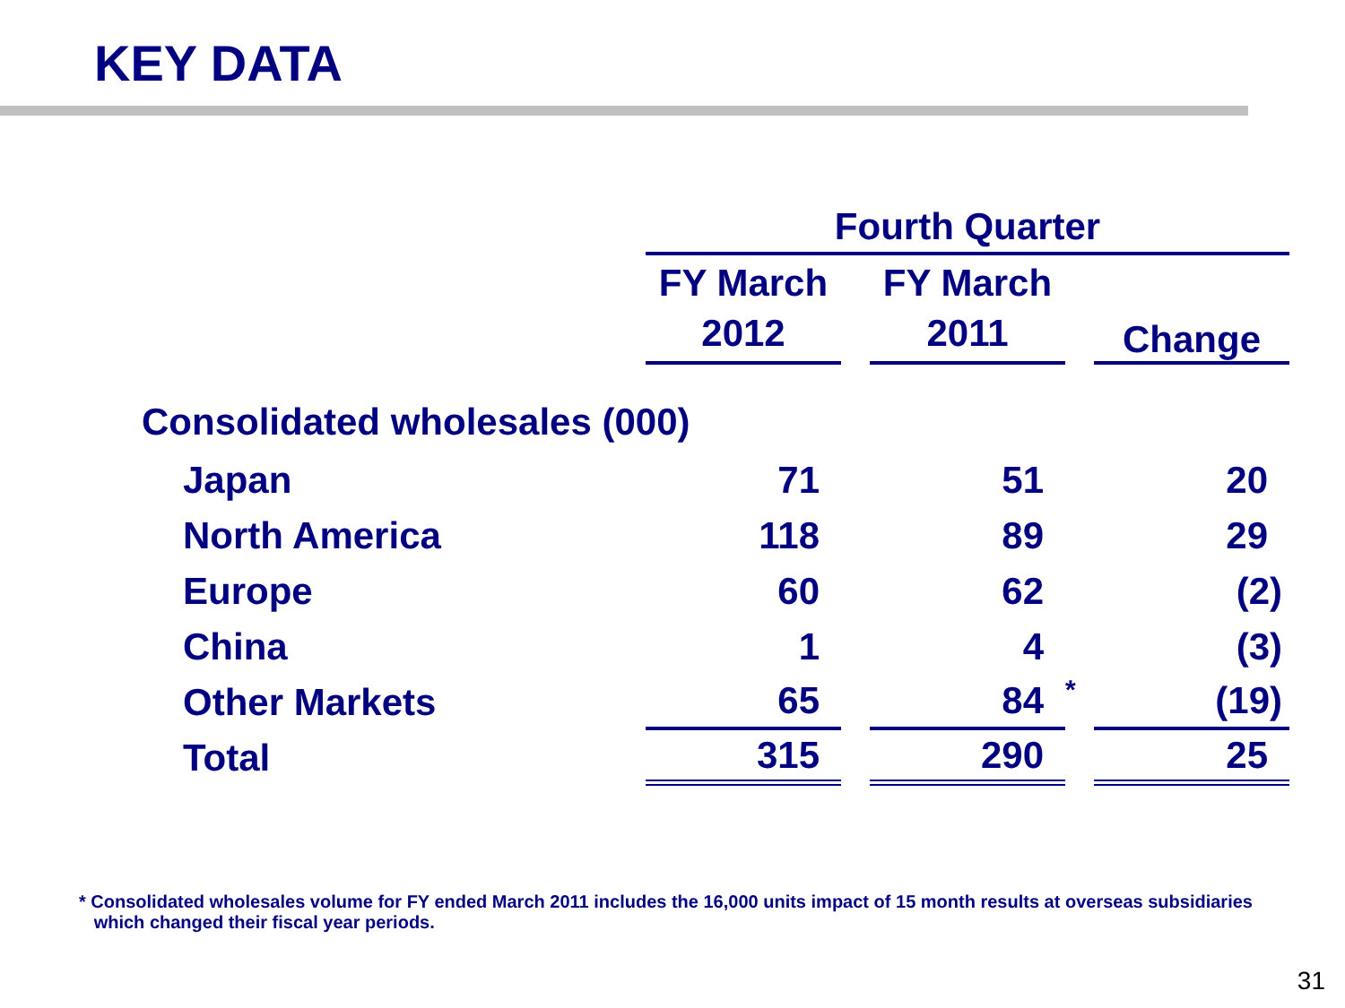KEY DATA
| | Fourth Quarter | | | | |
| | FY March 2012 | | FY March 2011 | | Change |
| Consolidated wholesales (000) | | | | | |
| Japan | 71 | | 51 | | 20 |
| North America | 118 | | 89 | | 29 |
| Europe | 60 | | 62 | | (2) |
| China | 1 | | 4 | | (3) |
| Other Markets | 65 | | 84 | * | (19) |
| Total | 315 | | 290 | | 25 |
* Consolidated wholesales volume for FY ended March 2011 includes the 16,000 units impact of 15 month results at overseas subsidiaries
which changed their fiscal year periods.
31